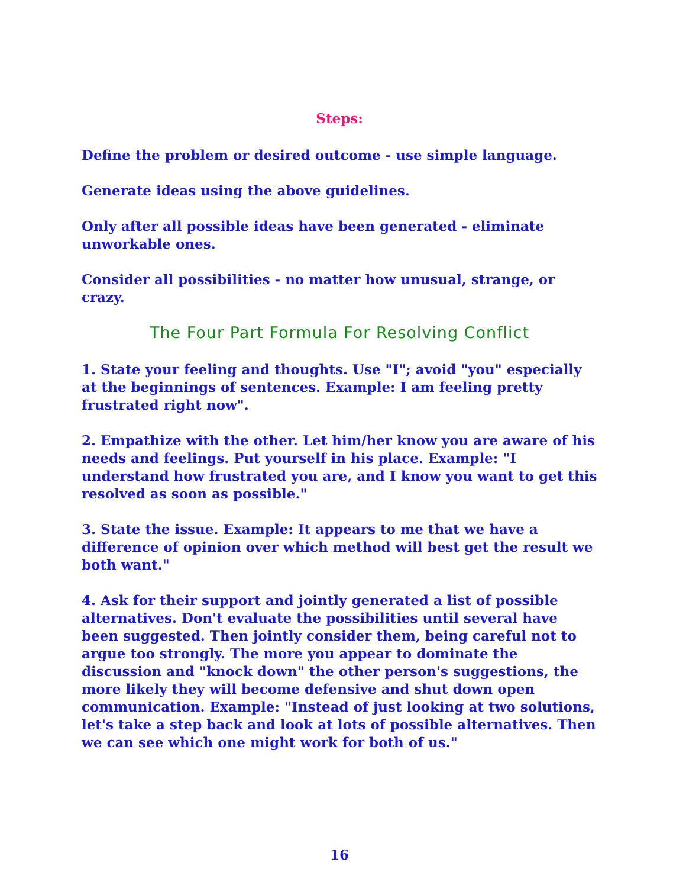Steps:
Define the problem or desired outcome - use simple language.
Generate ideas using the above guidelines.
Only after all possible ideas have been generated - eliminate unworkable ones.
Consider all possibilities - no matter how unusual, strange, or crazy.
The Four Part Formula For Resolving Conflict
1. State your feeling and thoughts. Use "I"; avoid "you" especially at the beginnings of sentences. Example: I am feeling pretty frustrated right now".
2. Empathize with the other. Let him/her know you are aware of his needs and feelings. Put yourself in his place. Example: "I understand how frustrated you are, and I know you want to get this resolved as soon as possible."
3. State the issue. Example: It appears to me that we have a difference of opinion over which method will best get the result we both want."
4. Ask for their support and jointly generated a list of possible alternatives. Don't evaluate the possibilities until several have been suggested. Then jointly consider them, being careful not to argue too strongly. The more you appear to dominate the discussion and "knock down" the other person's suggestions, the more likely they will become defensive and shut down open communication. Example: "Instead of just looking at two solutions, let's take a step back and look at lots of possible alternatives. Then we can see which one might work for both of us."
16